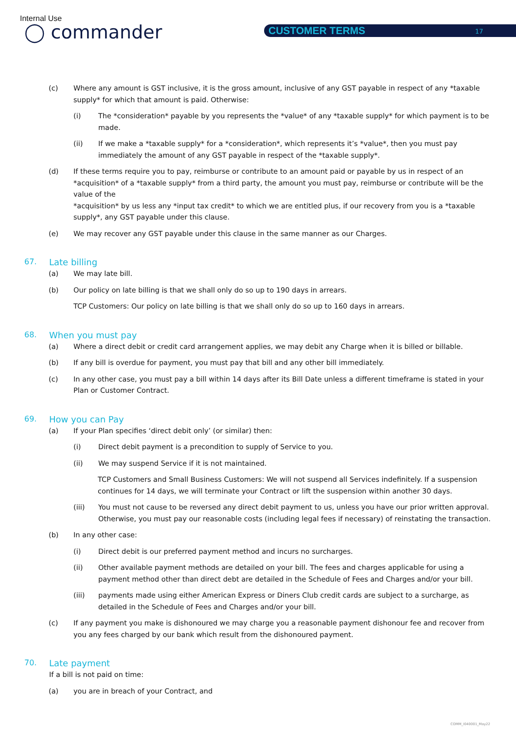Internal Use
◯ commander CUSTOMER TERMS 17
(c) Where any amount is GST inclusive, it is the gross amount, inclusive of any GST payable in respect of any *taxable supply* for which that amount is paid. Otherwise:
(i) The *consideration* payable by you represents the *value* of any *taxable supply* for which payment is to be made.
(ii) If we make a *taxable supply* for a *consideration*, which represents it’s *value*, then you must pay immediately the amount of any GST payable in respect of the *taxable supply*.
(d) If these terms require you to pay, reimburse or contribute to an amount paid or payable by us in respect of an *acquisition* of a *taxable supply* from a third party, the amount you must pay, reimburse or contribute will be the value of the
*acquisition* by us less any *input tax credit* to which we are entitled plus, if our recovery from you is a *taxable supply*, any GST payable under this clause.
(e) We may recover any GST payable under this clause in the same manner as our Charges.
67. Late billing
(a) We may late bill.
(b) Our policy on late billing is that we shall only do so up to 190 days in arrears.
TCP Customers: Our policy on late billing is that we shall only do so up to 160 days in arrears.
68. When you must pay
(a) Where a direct debit or credit card arrangement applies, we may debit any Charge when it is billed or billable.
(b) If any bill is overdue for payment, you must pay that bill and any other bill immediately.
(c) In any other case, you must pay a bill within 14 days after its Bill Date unless a different timeframe is stated in your Plan or Customer Contract.
69. How you can Pay
(a) If your Plan specifies ‘direct debit only’ (or similar) then:
(i) Direct debit payment is a precondition to supply of Service to you.
(ii) We may suspend Service if it is not maintained.
TCP Customers and Small Business Customers: We will not suspend all Services indefinitely. If a suspension continues for 14 days, we will terminate your Contract or lift the suspension within another 30 days.
(iii) You must not cause to be reversed any direct debit payment to us, unless you have our prior written approval. Otherwise, you must pay our reasonable costs (including legal fees if necessary) of reinstating the transaction.
(b) In any other case:
(i) Direct debit is our preferred payment method and incurs no surcharges.
(ii) Other available payment methods are detailed on your bill. The fees and charges applicable for using a payment method other than direct debt are detailed in the Schedule of Fees and Charges and/or your bill.
(iii) payments made using either American Express or Diners Club credit cards are subject to a surcharge, as detailed in the Schedule of Fees and Charges and/or your bill.
(c) If any payment you make is dishonoured we may charge you a reasonable payment dishonour fee and recover from you any fees charged by our bank which result from the dishonoured payment.
70. Late payment
If a bill is not paid on time:
(a) you are in breach of your Contract, and
COMM_I040001_May22